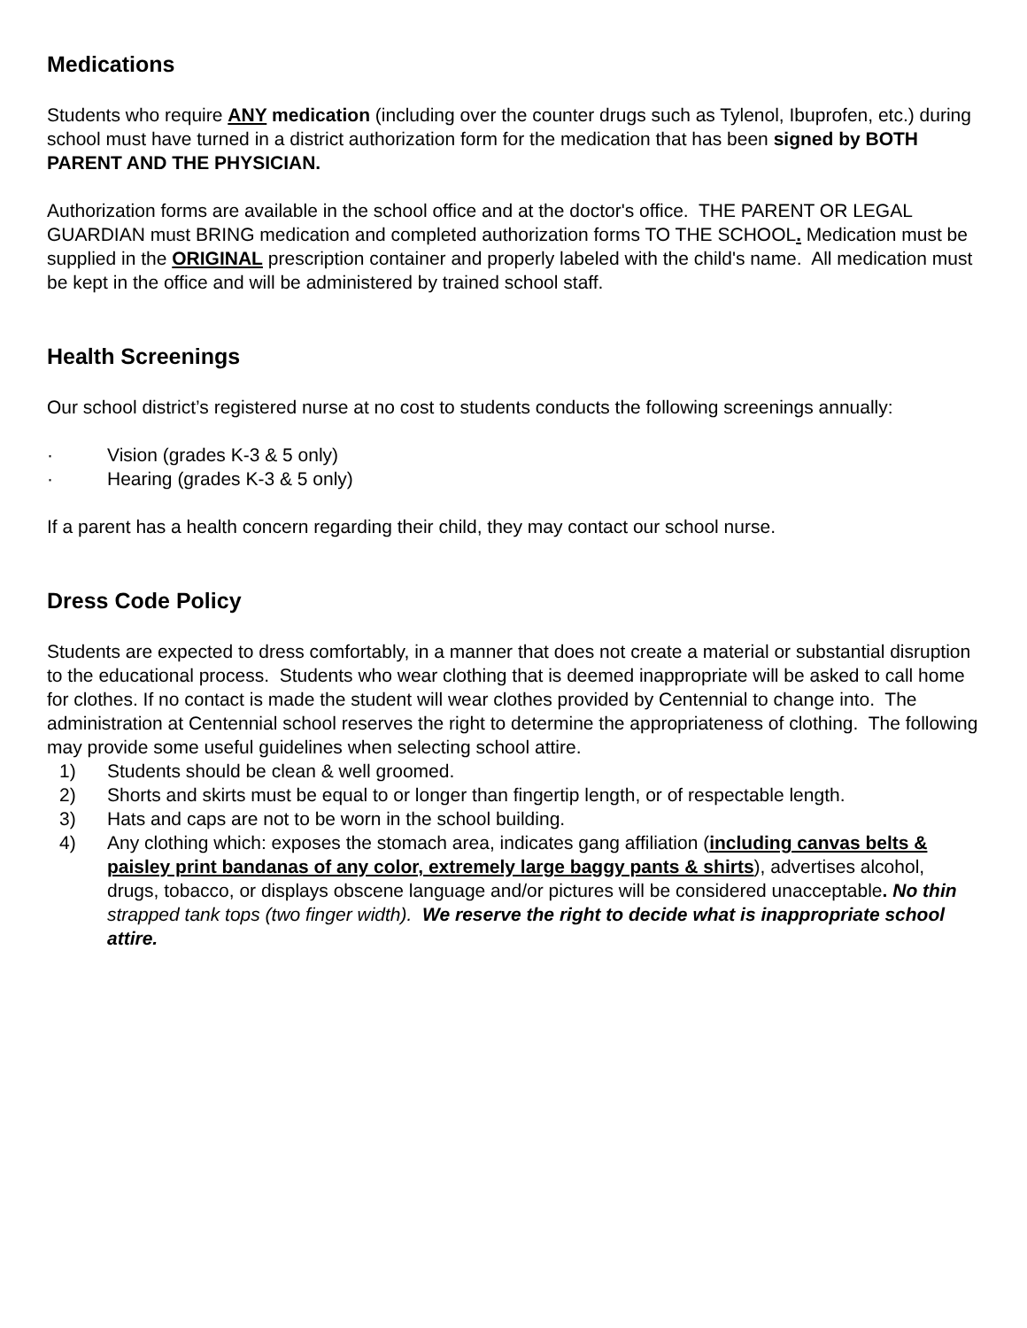Medications
Students who require ANY medication (including over the counter drugs such as Tylenol, Ibuprofen, etc.) during school must have turned in a district authorization form for the medication that has been signed by BOTH PARENT AND THE PHYSICIAN.
Authorization forms are available in the school office and at the doctor's office. THE PARENT OR LEGAL GUARDIAN must BRING medication and completed authorization forms TO THE SCHOOL. Medication must be supplied in the ORIGINAL prescription container and properly labeled with the child's name. All medication must be kept in the office and will be administered by trained school staff.
Health Screenings
Our school district’s registered nurse at no cost to students conducts the following screenings annually:
· Vision (grades K-3 & 5 only)
· Hearing (grades K-3 & 5 only)
If a parent has a health concern regarding their child, they may contact our school nurse.
Dress Code Policy
Students are expected to dress comfortably, in a manner that does not create a material or substantial disruption to the educational process. Students who wear clothing that is deemed inappropriate will be asked to call home for clothes. If no contact is made the student will wear clothes provided by Centennial to change into. The administration at Centennial school reserves the right to determine the appropriateness of clothing. The following may provide some useful guidelines when selecting school attire.
1) Students should be clean & well groomed.
2) Shorts and skirts must be equal to or longer than fingertip length, or of respectable length.
3) Hats and caps are not to be worn in the school building.
4) Any clothing which: exposes the stomach area, indicates gang affiliation (including canvas belts & paisley print bandanas of any color, extremely large baggy pants & shirts), advertises alcohol, drugs, tobacco, or displays obscene language and/or pictures will be considered unacceptable. No thin strapped tank tops (two finger width). We reserve the right to decide what is inappropriate school attire.